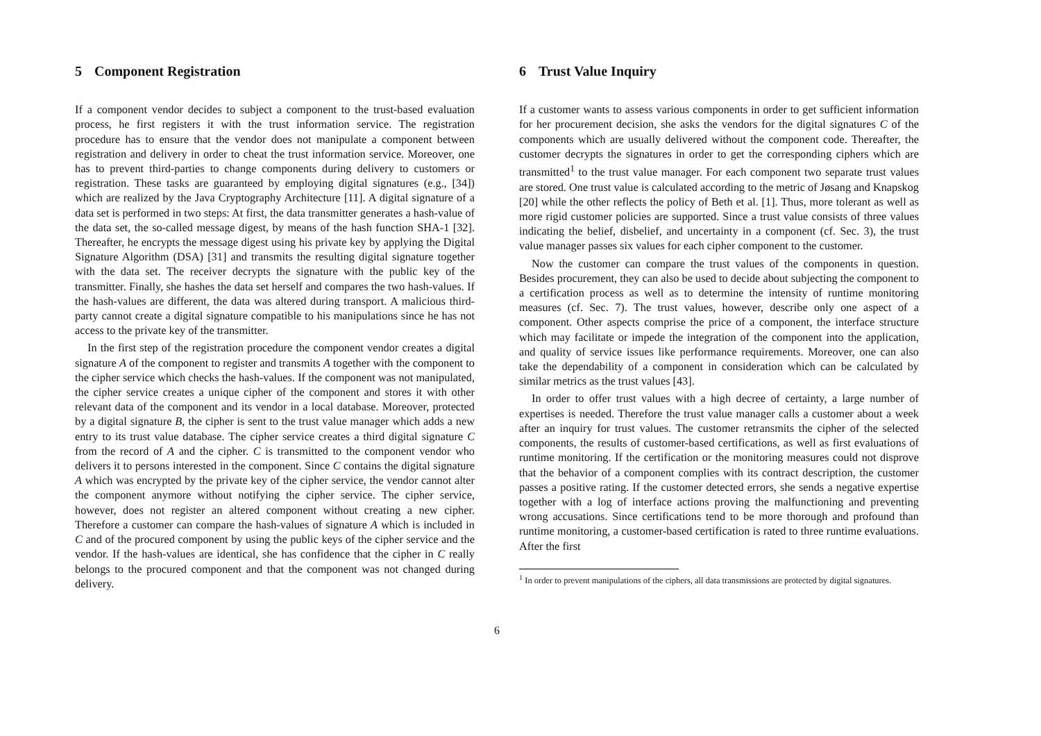5 Component Registration
If a component vendor decides to subject a component to the trust-based evaluation process, he first registers it with the trust information service. The registration procedure has to ensure that the vendor does not manipulate a component between registration and delivery in order to cheat the trust information service. Moreover, one has to prevent third-parties to change components during delivery to customers or registration. These tasks are guaranteed by employing digital signatures (e.g., [34]) which are realized by the Java Cryptography Architecture [11]. A digital signature of a data set is performed in two steps: At first, the data transmitter generates a hash-value of the data set, the so-called message digest, by means of the hash function SHA-1 [32]. Thereafter, he encrypts the message digest using his private key by applying the Digital Signature Algorithm (DSA) [31] and transmits the resulting digital signature together with the data set. The receiver decrypts the signature with the public key of the transmitter. Finally, she hashes the data set herself and compares the two hash-values. If the hash-values are different, the data was altered during transport. A malicious third-party cannot create a digital signature compatible to his manipulations since he has not access to the private key of the transmitter.
In the first step of the registration procedure the component vendor creates a digital signature A of the component to register and transmits A together with the component to the cipher service which checks the hash-values. If the component was not manipulated, the cipher service creates a unique cipher of the component and stores it with other relevant data of the component and its vendor in a local database. Moreover, protected by a digital signature B, the cipher is sent to the trust value manager which adds a new entry to its trust value database. The cipher service creates a third digital signature C from the record of A and the cipher. C is transmitted to the component vendor who delivers it to persons interested in the component. Since C contains the digital signature A which was encrypted by the private key of the cipher service, the vendor cannot alter the component anymore without notifying the cipher service. The cipher service, however, does not register an altered component without creating a new cipher. Therefore a customer can compare the hash-values of signature A which is included in C and of the procured component by using the public keys of the cipher service and the vendor. If the hash-values are identical, she has confidence that the cipher in C really belongs to the procured component and that the component was not changed during delivery.
6 Trust Value Inquiry
If a customer wants to assess various components in order to get sufficient information for her procurement decision, she asks the vendors for the digital signatures C of the components which are usually delivered without the component code. Thereafter, the customer decrypts the signatures in order to get the corresponding ciphers which are transmitted<sup>1</sup> to the trust value manager. For each component two separate trust values are stored. One trust value is calculated according to the metric of Jøsang and Knapskog [20] while the other reflects the policy of Beth et al. [1]. Thus, more tolerant as well as more rigid customer policies are supported. Since a trust value consists of three values indicating the belief, disbelief, and uncertainty in a component (cf. Sec. 3), the trust value manager passes six values for each cipher component to the customer.
Now the customer can compare the trust values of the components in question. Besides procurement, they can also be used to decide about subjecting the component to a certification process as well as to determine the intensity of runtime monitoring measures (cf. Sec. 7). The trust values, however, describe only one aspect of a component. Other aspects comprise the price of a component, the interface structure which may facilitate or impede the integration of the component into the application, and quality of service issues like performance requirements. Moreover, one can also take the dependability of a component in consideration which can be calculated by similar metrics as the trust values [43].
In order to offer trust values with a high decree of certainty, a large number of expertises is needed. Therefore the trust value manager calls a customer about a week after an inquiry for trust values. The customer retransmits the cipher of the selected components, the results of customer-based certifications, as well as first evaluations of runtime monitoring. If the certification or the monitoring measures could not disprove that the behavior of a component complies with its contract description, the customer passes a positive rating. If the customer detected errors, she sends a negative expertise together with a log of interface actions proving the malfunctioning and preventing wrong accusations. Since certifications tend to be more thorough and profound than runtime monitoring, a customer-based certification is rated to three runtime evaluations. After the first
<sup>1</sup> In order to prevent manipulations of the ciphers, all data transmissions are protected by digital signatures.
6